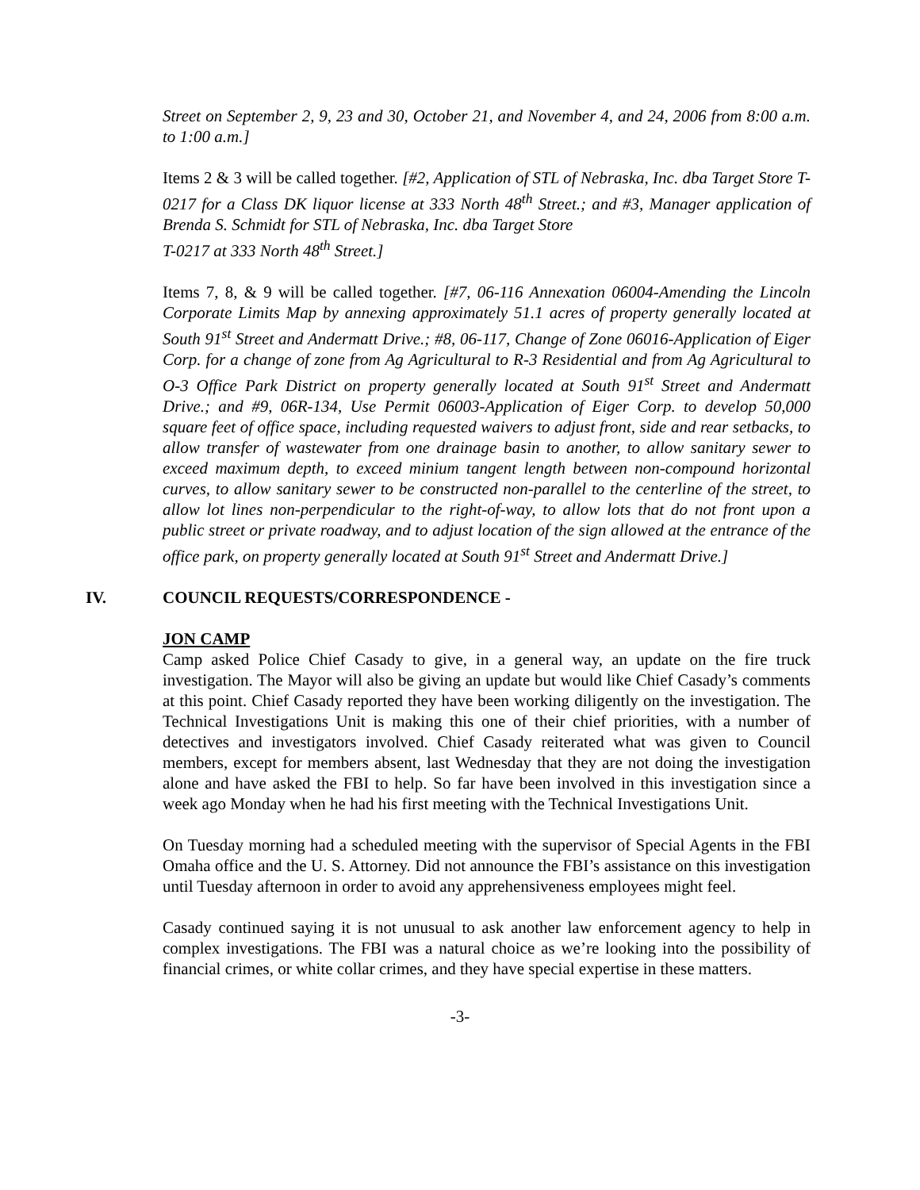Street on September 2, 9, 23 and 30, October 21, and November 4, and 24, 2006 from 8:00 a.m. to 1:00 a.m.]
Items 2 & 3 will be called together. [#2, Application of STL of Nebraska, Inc. dba Target Store T-0217 for a Class DK liquor license at 333 North 48<sup>th</sup> Street.; and #3, Manager application of Brenda S. Schmidt for STL of Nebraska, Inc. dba Target Store
T-0217 at 333 North 48<sup>th</sup> Street.]
Items 7, 8, & 9 will be called together. [#7, 06-116 Annexation 06004-Amending the Lincoln Corporate Limits Map by annexing approximately 51.1 acres of property generally located at South 91<sup>st</sup> Street and Andermatt Drive.; #8, 06-117, Change of Zone 06016-Application of Eiger Corp. for a change of zone from Ag Agricultural to R-3 Residential and from Ag Agricultural to O-3 Office Park District on property generally located at South 91<sup>st</sup> Street and Andermatt Drive.; and #9, 06R-134, Use Permit 06003-Application of Eiger Corp. to develop 50,000 square feet of office space, including requested waivers to adjust front, side and rear setbacks, to allow transfer of wastewater from one drainage basin to another, to allow sanitary sewer to exceed maximum depth, to exceed minium tangent length between non-compound horizontal curves, to allow sanitary sewer to be constructed non-parallel to the centerline of the street, to allow lot lines non-perpendicular to the right-of-way, to allow lots that do not front upon a public street or private roadway, and to adjust location of the sign allowed at the entrance of the office park, on property generally located at South 91<sup>st</sup> Street and Andermatt Drive.]
IV. COUNCIL REQUESTS/CORRESPONDENCE -
JON CAMP
Camp asked Police Chief Casady to give, in a general way, an update on the fire truck investigation. The Mayor will also be giving an update but would like Chief Casady’s comments at this point. Chief Casady reported they have been working diligently on the investigation. The Technical Investigations Unit is making this one of their chief priorities, with a number of detectives and investigators involved. Chief Casady reiterated what was given to Council members, except for members absent, last Wednesday that they are not doing the investigation alone and have asked the FBI to help. So far have been involved in this investigation since a week ago Monday when he had his first meeting with the Technical Investigations Unit.
On Tuesday morning had a scheduled meeting with the supervisor of Special Agents in the FBI Omaha office and the U. S. Attorney. Did not announce the FBI’s assistance on this investigation until Tuesday afternoon in order to avoid any apprehensiveness employees might feel.
Casady continued saying it is not unusual to ask another law enforcement agency to help in complex investigations. The FBI was a natural choice as we’re looking into the possibility of financial crimes, or white collar crimes, and they have special expertise in these matters.
-3-